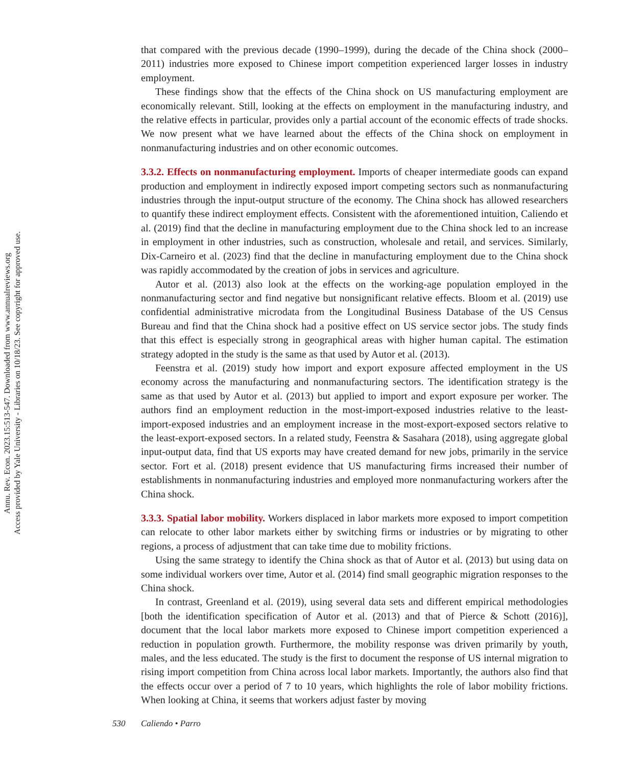Annu. Rev. Econ. 2023.15:513-547. Downloaded from www.annualreviews.org
Access provided by Yale University - Libraries on 10/18/23. See copyright for approved use.
that compared with the previous decade (1990–1999), during the decade of the China shock (2000–2011) industries more exposed to Chinese import competition experienced larger losses in industry employment.
These findings show that the effects of the China shock on US manufacturing employment are economically relevant. Still, looking at the effects on employment in the manufacturing industry, and the relative effects in particular, provides only a partial account of the economic effects of trade shocks. We now present what we have learned about the effects of the China shock on employment in nonmanufacturing industries and on other economic outcomes.
3.3.2. Effects on nonmanufacturing employment.
Imports of cheaper intermediate goods can expand production and employment in indirectly exposed import competing sectors such as nonmanufacturing industries through the input-output structure of the economy. The China shock has allowed researchers to quantify these indirect employment effects. Consistent with the aforementioned intuition, Caliendo et al. (2019) find that the decline in manufacturing employment due to the China shock led to an increase in employment in other industries, such as construction, wholesale and retail, and services. Similarly, Dix-Carneiro et al. (2023) find that the decline in manufacturing employment due to the China shock was rapidly accommodated by the creation of jobs in services and agriculture.
Autor et al. (2013) also look at the effects on the working-age population employed in the nonmanufacturing sector and find negative but nonsignificant relative effects. Bloom et al. (2019) use confidential administrative microdata from the Longitudinal Business Database of the US Census Bureau and find that the China shock had a positive effect on US service sector jobs. The study finds that this effect is especially strong in geographical areas with higher human capital. The estimation strategy adopted in the study is the same as that used by Autor et al. (2013).
Feenstra et al. (2019) study how import and export exposure affected employment in the US economy across the manufacturing and nonmanufacturing sectors. The identification strategy is the same as that used by Autor et al. (2013) but applied to import and export exposure per worker. The authors find an employment reduction in the most-import-exposed industries relative to the least-import-exposed industries and an employment increase in the most-export-exposed sectors relative to the least-export-exposed sectors. In a related study, Feenstra & Sasahara (2018), using aggregate global input-output data, find that US exports may have created demand for new jobs, primarily in the service sector. Fort et al. (2018) present evidence that US manufacturing firms increased their number of establishments in nonmanufacturing industries and employed more nonmanufacturing workers after the China shock.
3.3.3. Spatial labor mobility.
Workers displaced in labor markets more exposed to import competition can relocate to other labor markets either by switching firms or industries or by migrating to other regions, a process of adjustment that can take time due to mobility frictions.
Using the same strategy to identify the China shock as that of Autor et al. (2013) but using data on some individual workers over time, Autor et al. (2014) find small geographic migration responses to the China shock.
In contrast, Greenland et al. (2019), using several data sets and different empirical methodologies [both the identification specification of Autor et al. (2013) and that of Pierce & Schott (2016)], document that the local labor markets more exposed to Chinese import competition experienced a reduction in population growth. Furthermore, the mobility response was driven primarily by youth, males, and the less educated. The study is the first to document the response of US internal migration to rising import competition from China across local labor markets. Importantly, the authors also find that the effects occur over a period of 7 to 10 years, which highlights the role of labor mobility frictions. When looking at China, it seems that workers adjust faster by moving
530 Caliendo • Parro